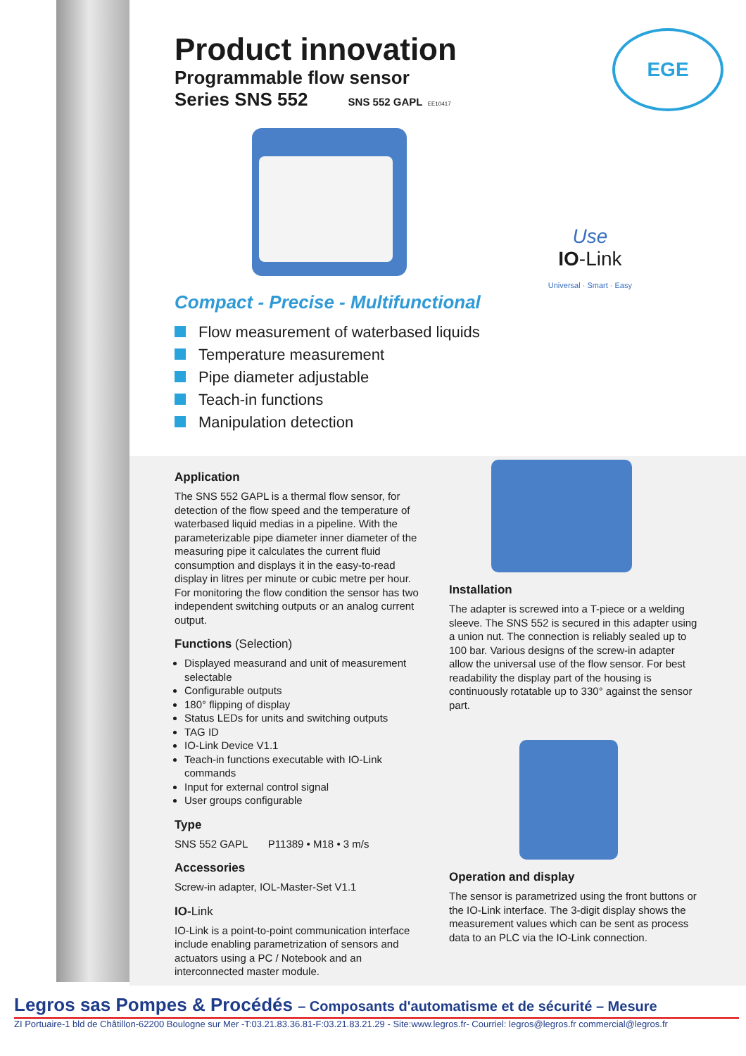Product innovation
Programmable flow sensor
Series SNS 552 SNS 552 GAPL EE10417
EGE
Use
IO-Link
Universal · Smart · Easy
Compact - Precise - Multifunctional
Flow measurement of waterbased liquids
Temperature measurement
Pipe diameter adjustable
Teach-in functions
Manipulation detection
Application
The SNS 552 GAPL is a thermal flow sensor, for detection of the flow speed and the temperature of waterbased liquid medias in a pipeline. With the parameterizable pipe diameter inner diameter of the measuring pipe it calculates the current fluid consumption and displays it in the easy-to-read display in litres per minute or cubic metre per hour. For monitoring the flow condition the sensor has two independent switching outputs or an analog current output.
Functions (Selection)
Displayed measurand and unit of measurement selectable
Configurable outputs
180° flipping of display
Status LEDs for units and switching outputs
TAG ID
IO-Link Device V1.1
Teach-in functions executable with IO-Link commands
Input for external control signal
User groups configurable
Type
SNS 552 GAPL P11389 • M18 • 3 m/s
Accessories
Screw-in adapter, IOL-Master-Set V1.1
IO-Link
IO-Link is a point-to-point communication interface include enabling parametrization of sensors and actuators using a PC / Notebook and an interconnected master module.
Installation
The adapter is screwed into a T-piece or a welding sleeve. The SNS 552 is secured in this adapter using a union nut. The connection is reliably sealed up to 100 bar. Various designs of the screw-in adapter allow the universal use of the flow sensor. For best readability the display part of the housing is continuously rotatable up to 330° against the sensor part.
Operation and display
The sensor is parametrized using the front buttons or the IO-Link interface. The 3-digit display shows the measurement values which can be sent as process data to an PLC via the IO-Link connection.
Legros sas Pompes & Procédés – Composants d'automatisme et de sécurité – Mesure
ZI Portuaire-1 bld de Châtillon-62200 Boulogne sur Mer -T:03.21.83.36.81-F:03.21.83.21.29 - Site:www.legros.fr- Courriel: legros@legros.fr commercial@legros.fr